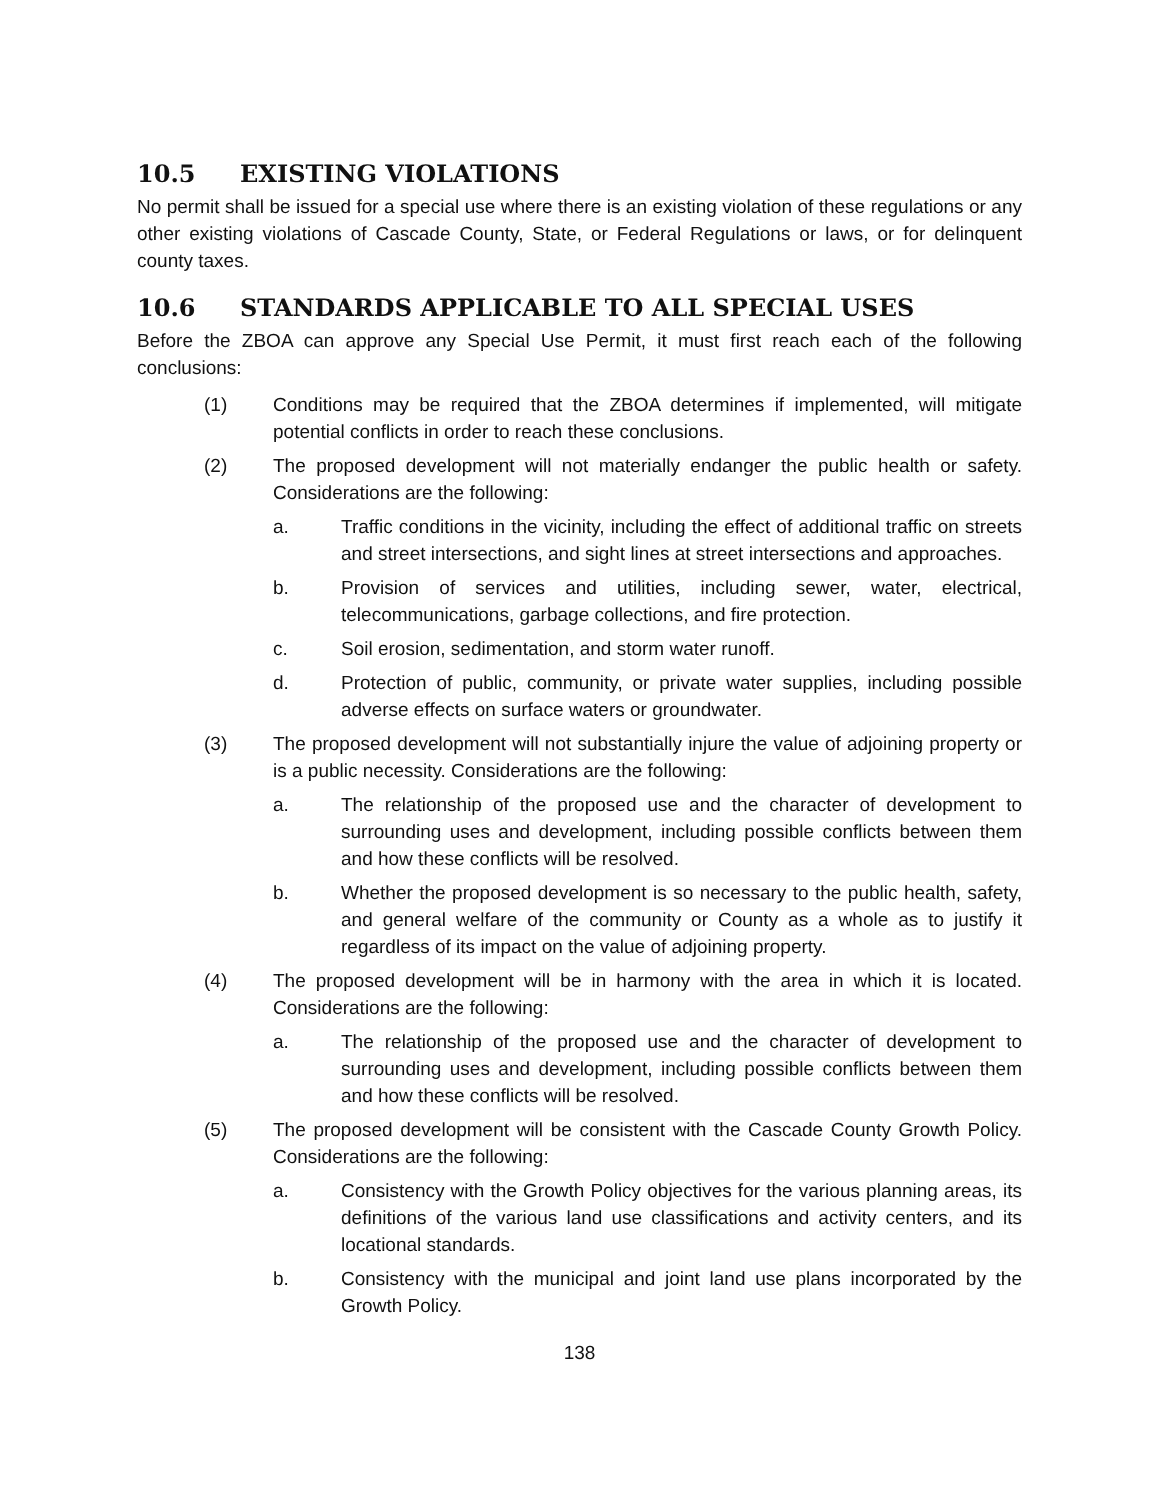10.5 EXISTING VIOLATIONS
No permit shall be issued for a special use where there is an existing violation of these regulations or any other existing violations of Cascade County, State, or Federal Regulations or laws, or for delinquent county taxes.
10.6 STANDARDS APPLICABLE TO ALL SPECIAL USES
Before the ZBOA can approve any Special Use Permit, it must first reach each of the following conclusions:
(1) Conditions may be required that the ZBOA determines if implemented, will mitigate potential conflicts in order to reach these conclusions.
(2) The proposed development will not materially endanger the public health or safety. Considerations are the following:
a. Traffic conditions in the vicinity, including the effect of additional traffic on streets and street intersections, and sight lines at street intersections and approaches.
b. Provision of services and utilities, including sewer, water, electrical, telecommunications, garbage collections, and fire protection.
c. Soil erosion, sedimentation, and storm water runoff.
d. Protection of public, community, or private water supplies, including possible adverse effects on surface waters or groundwater.
(3) The proposed development will not substantially injure the value of adjoining property or is a public necessity. Considerations are the following:
a. The relationship of the proposed use and the character of development to surrounding uses and development, including possible conflicts between them and how these conflicts will be resolved.
b. Whether the proposed development is so necessary to the public health, safety, and general welfare of the community or County as a whole as to justify it regardless of its impact on the value of adjoining property.
(4) The proposed development will be in harmony with the area in which it is located. Considerations are the following:
a. The relationship of the proposed use and the character of development to surrounding uses and development, including possible conflicts between them and how these conflicts will be resolved.
(5) The proposed development will be consistent with the Cascade County Growth Policy. Considerations are the following:
a. Consistency with the Growth Policy objectives for the various planning areas, its definitions of the various land use classifications and activity centers, and its locational standards.
b. Consistency with the municipal and joint land use plans incorporated by the Growth Policy.
138